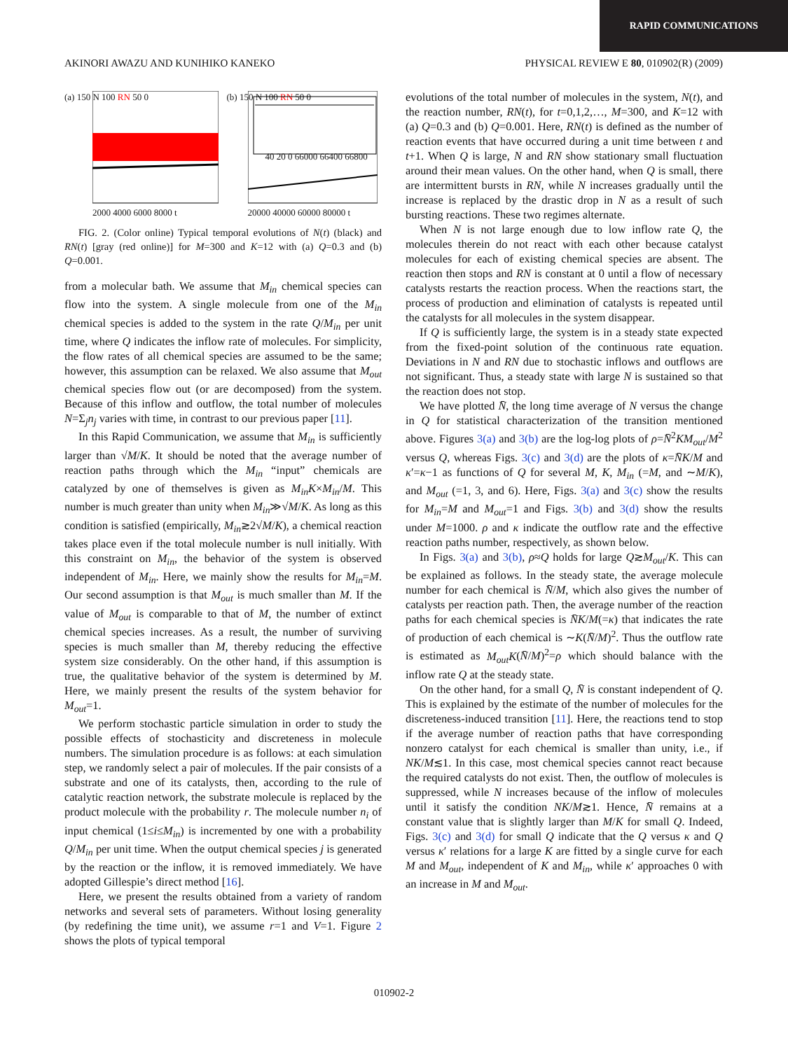RAPID COMMUNICATIONS
AKINORI AWAZU AND KUNIHIKO KANEKO PHYSICAL REVIEW E 80, 010902(R) (2009)
(a) 150 N 100 RN 50 0
2000 4000 6000 8000 t
(b) 150 N 100 RN 50 0
40 20 0 66000 66400 66800
20000 40000 60000 80000 t
FIG. 2. (Color online) Typical temporal evolutions of N(t) (black) and RN(t) [gray (red online)] for M=300 and K=12 with (a) Q=0.3 and (b) Q=0.001.
from a molecular bath. We assume that M<sub>in</sub> chemical species can flow into the system. A single molecule from one of the M<sub>in</sub> chemical species is added to the system in the rate Q/M<sub>in</sub> per unit time, where Q indicates the inflow rate of molecules. For simplicity, the flow rates of all chemical species are assumed to be the same; however, this assumption can be relaxed. We also assume that M<sub>out</sub> chemical species flow out (or are decomposed) from the system. Because of this inflow and outflow, the total number of molecules N=Σ<sub>j</sub>n<sub>j</sub> varies with time, in contrast to our previous paper [11].
In this Rapid Communication, we assume that M<sub>in</sub> is sufficiently larger than √M/K. It should be noted that the average number of reaction paths through which the M<sub>in</sub> “input” chemicals are catalyzed by one of themselves is given as M<sub>in</sub>K×M<sub>in</sub>/M. This number is much greater than unity when M<sub>in</sub>≫√M/K. As long as this condition is satisfied (empirically, M<sub>in</sub>≳2√M/K), a chemical reaction takes place even if the total molecule number is null initially. With this constraint on M<sub>in</sub>, the behavior of the system is observed independent of M<sub>in</sub>. Here, we mainly show the results for M<sub>in</sub>=M. Our second assumption is that M<sub>out</sub> is much smaller than M. If the value of M<sub>out</sub> is comparable to that of M, the number of extinct chemical species increases. As a result, the number of surviving species is much smaller than M, thereby reducing the effective system size considerably. On the other hand, if this assumption is true, the qualitative behavior of the system is determined by M. Here, we mainly present the results of the system behavior for M<sub>out</sub>=1.
We perform stochastic particle simulation in order to study the possible effects of stochasticity and discreteness in molecule numbers. The simulation procedure is as follows: at each simulation step, we randomly select a pair of molecules. If the pair consists of a substrate and one of its catalysts, then, according to the rule of catalytic reaction network, the substrate molecule is replaced by the product molecule with the probability r. The molecule number n<sub>i</sub> of input chemical (1≤i≤M<sub>in</sub>) is incremented by one with a probability Q/M<sub>in</sub> per unit time. When the output chemical species j is generated by the reaction or the inflow, it is removed immediately. We have adopted Gillespie’s direct method [16].
Here, we present the results obtained from a variety of random networks and several sets of parameters. Without losing generality (by redefining the time unit), we assume r=1 and V=1. Figure 2 shows the plots of typical temporal
evolutions of the total number of molecules in the system, N(t), and the reaction number, RN(t), for t=0,1,2,…, M=300, and K=12 with (a) Q=0.3 and (b) Q=0.001. Here, RN(t) is defined as the number of reaction events that have occurred during a unit time between t and t+1. When Q is large, N and RN show stationary small fluctuation around their mean values. On the other hand, when Q is small, there are intermittent bursts in RN, while N increases gradually until the increase is replaced by the drastic drop in N as a result of such bursting reactions. These two regimes alternate.
When N is not large enough due to low inflow rate Q, the molecules therein do not react with each other because catalyst molecules for each of existing chemical species are absent. The reaction then stops and RN is constant at 0 until a flow of necessary catalysts restarts the reaction process. When the reactions start, the process of production and elimination of catalysts is repeated until the catalysts for all molecules in the system disappear.
If Q is sufficiently large, the system is in a steady state expected from the fixed-point solution of the continuous rate equation. Deviations in N and RN due to stochastic inflows and outflows are not significant. Thus, a steady state with large N is sustained so that the reaction does not stop.
We have plotted N̄, the long time average of N versus the change in Q for statistical characterization of the transition mentioned above. Figures 3(a) and 3(b) are the log-log plots of ρ=N̄<sup>2</sup>KM<sub>out</sub>/M<sup>2</sup> versus Q, whereas Figs. 3(c) and 3(d) are the plots of κ=N̄K/M and κ′=κ−1 as functions of Q for several M, K, M<sub>in</sub> (=M, and ∼M/K), and M<sub>out</sub> (=1, 3, and 6). Here, Figs. 3(a) and 3(c) show the results for M<sub>in</sub>=M and M<sub>out</sub>=1 and Figs. 3(b) and 3(d) show the results under M=1000. ρ and κ indicate the outflow rate and the effective reaction paths number, respectively, as shown below.
In Figs. 3(a) and 3(b), ρ≈Q holds for large Q≳M<sub>out</sub>/K. This can be explained as follows. In the steady state, the average molecule number for each chemical is N̄/M, which also gives the number of catalysts per reaction path. Then, the average number of the reaction paths for each chemical species is N̄K/M(=κ) that indicates the rate of production of each chemical is ∼K(N̄/M)<sup>2</sup>. Thus the outflow rate is estimated as M<sub>out</sub>K(N̄/M)<sup>2</sup>=ρ which should balance with the inflow rate Q at the steady state.
On the other hand, for a small Q, N̄ is constant independent of Q. This is explained by the estimate of the number of molecules for the discreteness-induced transition [11]. Here, the reactions tend to stop if the average number of reaction paths that have corresponding nonzero catalyst for each chemical is smaller than unity, i.e., if NK/M≲1. In this case, most chemical species cannot react because the required catalysts do not exist. Then, the outflow of molecules is suppressed, while N increases because of the inflow of molecules until it satisfy the condition NK/M≳1. Hence, N̄ remains at a constant value that is slightly larger than M/K for small Q. Indeed, Figs. 3(c) and 3(d) for small Q indicate that the Q versus κ and Q versus κ′ relations for a large K are fitted by a single curve for each M and M<sub>out</sub>, independent of K and M<sub>in</sub>, while κ′ approaches 0 with an increase in M and M<sub>out</sub>.
010902-2